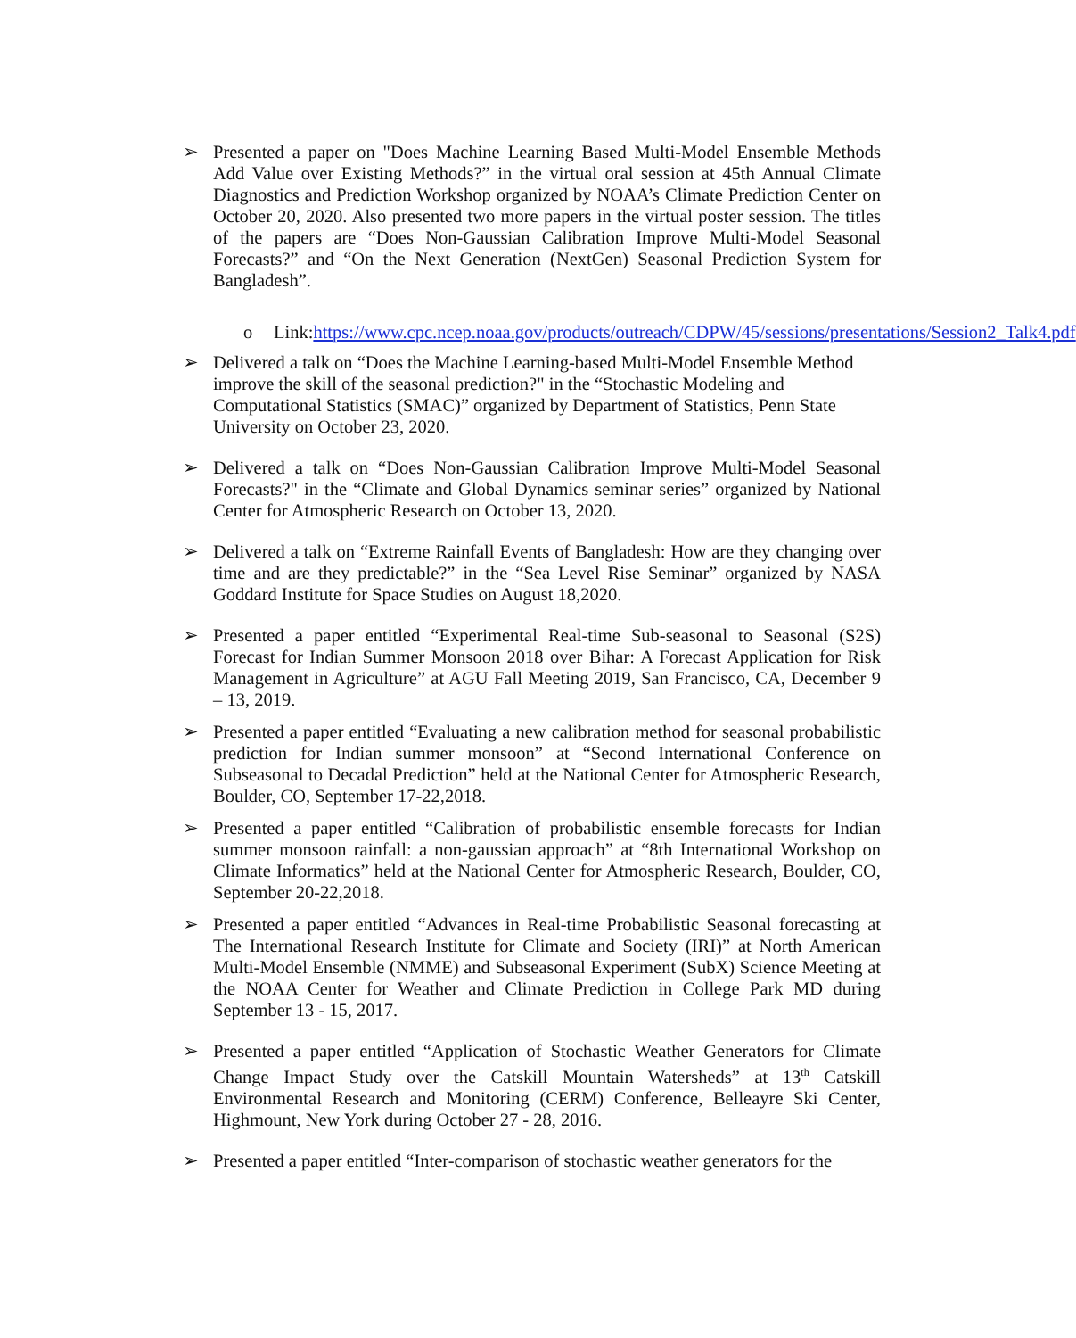➢ Presented a paper on "Does Machine Learning Based Multi-Model Ensemble Methods Add Value over Existing Methods?” in the virtual oral session at 45th Annual Climate Diagnostics and Prediction Workshop organized by NOAA’s Climate Prediction Center on October 20, 2020. Also presented two more papers in the virtual poster session. The titles of the papers are “Does Non-Gaussian Calibration Improve Multi-Model Seasonal Forecasts?” and “On the Next Generation (NextGen) Seasonal Prediction System for Bangladesh”.
o Link:https://www.cpc.ncep.noaa.gov/products/outreach/CDPW/45/sessions/presentations/Session2_Talk4.pdf
➢ Delivered a talk on “Does the Machine Learning-based Multi-Model Ensemble Method improve the skill of the seasonal prediction?" in the “Stochastic Modeling and Computational Statistics (SMAC)” organized by Department of Statistics, Penn State University on October 23, 2020.
➢ Delivered a talk on “Does Non-Gaussian Calibration Improve Multi-Model Seasonal Forecasts?" in the “Climate and Global Dynamics seminar series” organized by National Center for Atmospheric Research on October 13, 2020.
➢ Delivered a talk on “Extreme Rainfall Events of Bangladesh: How are they changing over time and are they predictable?” in the “Sea Level Rise Seminar” organized by NASA Goddard Institute for Space Studies on August 18,2020.
➢ Presented a paper entitled “Experimental Real-time Sub-seasonal to Seasonal (S2S) Forecast for Indian Summer Monsoon 2018 over Bihar: A Forecast Application for Risk Management in Agriculture” at AGU Fall Meeting 2019, San Francisco, CA, December 9 – 13, 2019.
➢ Presented a paper entitled “Evaluating a new calibration method for seasonal probabilistic prediction for Indian summer monsoon” at “Second International Conference on Subseasonal to Decadal Prediction” held at the National Center for Atmospheric Research, Boulder, CO, September 17-22,2018.
➢ Presented a paper entitled “Calibration of probabilistic ensemble forecasts for Indian summer monsoon rainfall: a non-gaussian approach” at “8th International Workshop on Climate Informatics” held at the National Center for Atmospheric Research, Boulder, CO, September 20-22,2018.
➢ Presented a paper entitled “Advances in Real-time Probabilistic Seasonal forecasting at The International Research Institute for Climate and Society (IRI)” at North American Multi-Model Ensemble (NMME) and Subseasonal Experiment (SubX) Science Meeting at the NOAA Center for Weather and Climate Prediction in College Park MD during September 13 - 15, 2017.
➢ Presented a paper entitled “Application of Stochastic Weather Generators for Climate Change Impact Study over the Catskill Mountain Watersheds” at 13<sup>th</sup> Catskill Environmental Research and Monitoring (CERM) Conference, Belleayre Ski Center, Highmount, New York during October 27 - 28, 2016.
➢ Presented a paper entitled “Inter-comparison of stochastic weather generators for the